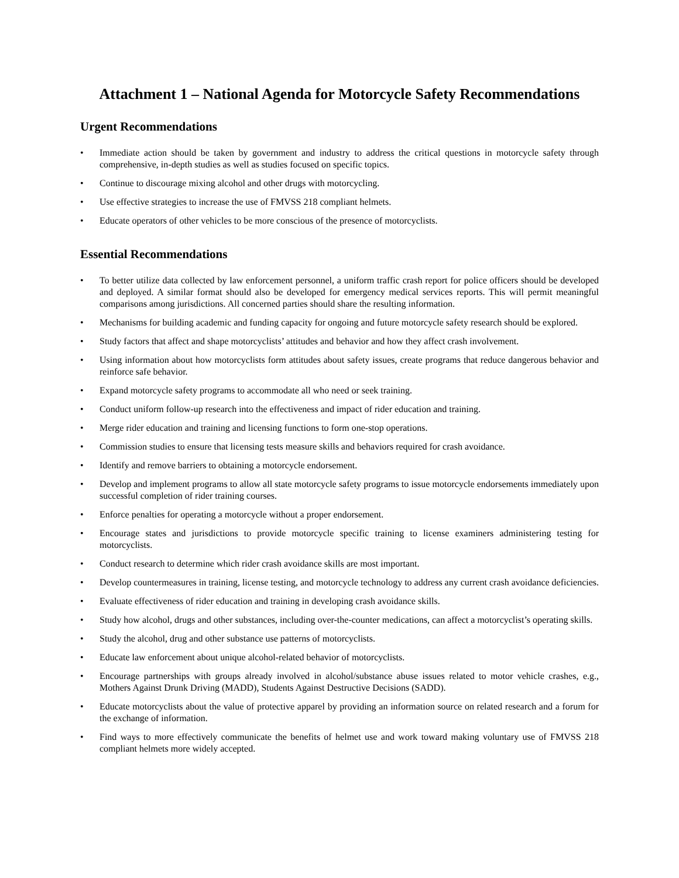Attachment 1 – National Agenda for Motorcycle Safety Recommendations
Urgent Recommendations
• Immediate action should be taken by government and industry to address the critical questions in motorcycle safety through comprehensive, in-depth studies as well as studies focused on specific topics.
• Continue to discourage mixing alcohol and other drugs with motorcycling.
• Use effective strategies to increase the use of FMVSS 218 compliant helmets.
• Educate operators of other vehicles to be more conscious of the presence of motorcyclists.
Essential Recommendations
• To better utilize data collected by law enforcement personnel, a uniform traffic crash report for police officers should be developed and deployed. A similar format should also be developed for emergency medical services reports. This will permit meaningful comparisons among jurisdictions. All concerned parties should share the resulting information.
• Mechanisms for building academic and funding capacity for ongoing and future motorcycle safety research should be explored.
• Study factors that affect and shape motorcyclists’ attitudes and behavior and how they affect crash involvement.
• Using information about how motorcyclists form attitudes about safety issues, create programs that reduce dangerous behavior and reinforce safe behavior.
• Expand motorcycle safety programs to accommodate all who need or seek training.
• Conduct uniform follow-up research into the effectiveness and impact of rider education and training.
• Merge rider education and training and licensing functions to form one-stop operations.
• Commission studies to ensure that licensing tests measure skills and behaviors required for crash avoidance.
• Identify and remove barriers to obtaining a motorcycle endorsement.
• Develop and implement programs to allow all state motorcycle safety programs to issue motorcycle endorsements immediately upon successful completion of rider training courses.
• Enforce penalties for operating a motorcycle without a proper endorsement.
• Encourage states and jurisdictions to provide motorcycle specific training to license examiners administering testing for motorcyclists.
• Conduct research to determine which rider crash avoidance skills are most important.
• Develop countermeasures in training, license testing, and motorcycle technology to address any current crash avoidance deficiencies.
• Evaluate effectiveness of rider education and training in developing crash avoidance skills.
• Study how alcohol, drugs and other substances, including over-the-counter medications, can affect a motorcyclist’s operating skills.
• Study the alcohol, drug and other substance use patterns of motorcyclists.
• Educate law enforcement about unique alcohol-related behavior of motorcyclists.
• Encourage partnerships with groups already involved in alcohol/substance abuse issues related to motor vehicle crashes, e.g., Mothers Against Drunk Driving (MADD), Students Against Destructive Decisions (SADD).
• Educate motorcyclists about the value of protective apparel by providing an information source on related research and a forum for the exchange of information.
• Find ways to more effectively communicate the benefits of helmet use and work toward making voluntary use of FMVSS 218 compliant helmets more widely accepted.